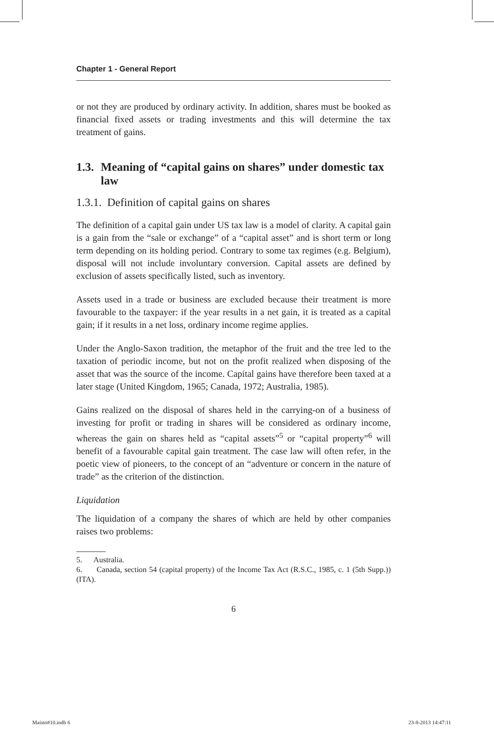Chapter 1 - General Report
or not they are produced by ordinary activity. In addition, shares must be booked as financial fixed assets or trading investments and this will determine the tax treatment of gains.
1.3. Meaning of “capital gains on shares” under domestic tax law
1.3.1. Definition of capital gains on shares
The definition of a capital gain under US tax law is a model of clarity. A capital gain is a gain from the “sale or exchange” of a “capital asset” and is short term or long term depending on its holding period. Contrary to some tax regimes (e.g. Belgium), disposal will not include involuntary conversion. Capital assets are defined by exclusion of assets specifically listed, such as inventory.
Assets used in a trade or business are excluded because their treatment is more favourable to the taxpayer: if the year results in a net gain, it is treated as a capital gain; if it results in a net loss, ordinary income regime applies.
Under the Anglo-Saxon tradition, the metaphor of the fruit and the tree led to the taxation of periodic income, but not on the profit realized when disposing of the asset that was the source of the income. Capital gains have therefore been taxed at a later stage (United Kingdom, 1965; Canada, 1972; Australia, 1985).
Gains realized on the disposal of shares held in the carrying-on of a business of investing for profit or trading in shares will be considered as ordinary income, whereas the gain on shares held as “capital assets”<sup>5</sup> or “capital property”<sup>6</sup> will benefit of a favourable capital gain treatment. The case law will often refer, in the poetic view of pioneers, to the concept of an “adventure or concern in the nature of trade” as the criterion of the distinction.
Liquidation
The liquidation of a company the shares of which are held by other companies raises two problems:
5. Australia.
6. Canada, section 54 (capital property) of the Income Tax Act (R.S.C., 1985, c. 1 (5th Supp.)) (ITA).
6
Maisto#10.indb 6 23-8-2013 14:47:11